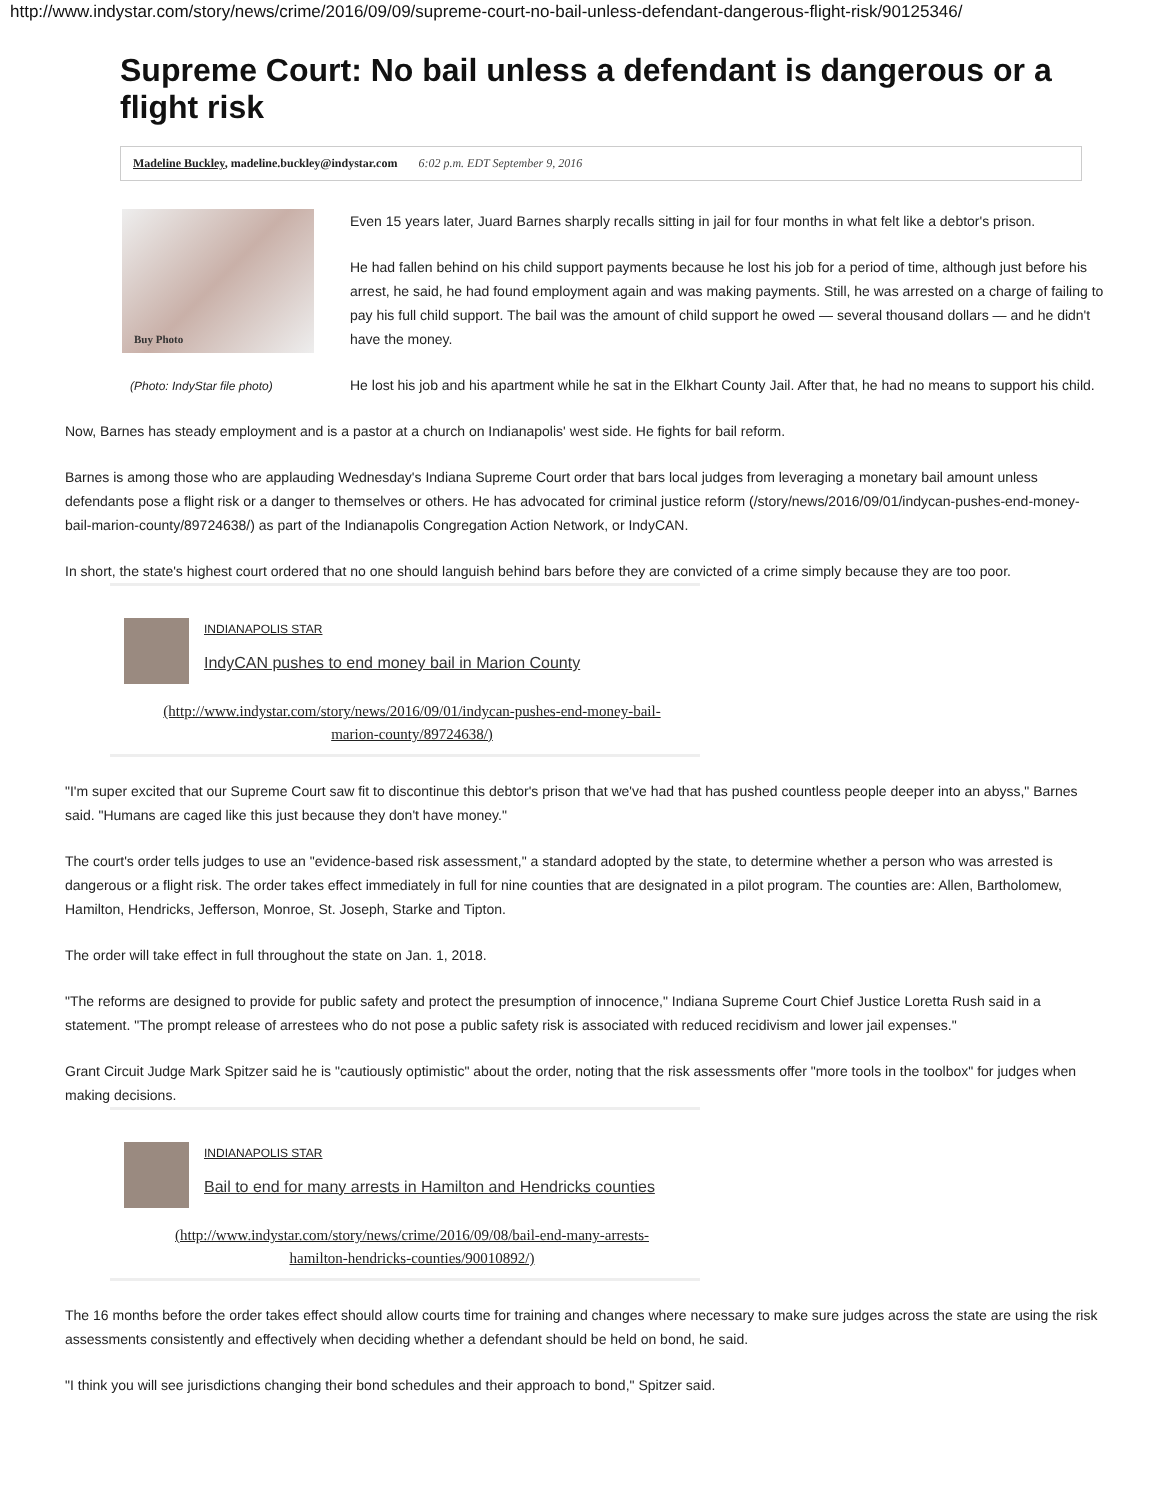http://www.indystar.com/story/news/crime/2016/09/09/supreme-court-no-bail-unless-defendant-dangerous-flight-risk/90125346/
Supreme Court: No bail unless a defendant is dangerous or a flight risk
Madeline Buckley, madeline.buckley@indystar.com 6:02 p.m. EDT September 9, 2016
Buy Photo
(Photo: IndyStar file photo)
Even 15 years later, Juard Barnes sharply recalls sitting in jail for four months in what felt like a debtor's prison.
He had fallen behind on his child support payments because he lost his job for a period of time, although just before his arrest, he said, he had found employment again and was making payments. Still, he was arrested on a charge of failing to pay his full child support. The bail was the amount of child support he owed — several thousand dollars — and he didn't have the money.
He lost his job and his apartment while he sat in the Elkhart County Jail. After that, he had no means to support his child.
Now, Barnes has steady employment and is a pastor at a church on Indianapolis' west side. He fights for bail reform.
Barnes is among those who are applauding Wednesday's Indiana Supreme Court order that bars local judges from leveraging a monetary bail amount unless defendants pose a flight risk or a danger to themselves or others. He has advocated for criminal justice reform (/story/news/2016/09/01/indycan-pushes-end-money-bail-marion-county/89724638/) as part of the Indianapolis Congregation Action Network, or IndyCAN.
In short, the state's highest court ordered that no one should languish behind bars before they are convicted of a crime simply because they are too poor.
INDIANAPOLIS STAR
IndyCAN pushes to end money bail in Marion County
(http://www.indystar.com/story/news/2016/09/01/indycan-pushes-end-money-bail-
marion-county/89724638/)
"I'm super excited that our Supreme Court saw fit to discontinue this debtor's prison that we've had that has pushed countless people deeper into an abyss," Barnes said. "Humans are caged like this just because they don't have money."
The court's order tells judges to use an "evidence-based risk assessment," a standard adopted by the state, to determine whether a person who was arrested is dangerous or a flight risk. The order takes effect immediately in full for nine counties that are designated in a pilot program. The counties are: Allen, Bartholomew, Hamilton, Hendricks, Jefferson, Monroe, St. Joseph, Starke and Tipton.
The order will take effect in full throughout the state on Jan. 1, 2018.
"The reforms are designed to provide for public safety and protect the presumption of innocence," Indiana Supreme Court Chief Justice Loretta Rush said in a statement. "The prompt release of arrestees who do not pose a public safety risk is associated with reduced recidivism and lower jail expenses."
Grant Circuit Judge Mark Spitzer said he is "cautiously optimistic" about the order, noting that the risk assessments offer "more tools in the toolbox" for judges when making decisions.
INDIANAPOLIS STAR
Bail to end for many arrests in Hamilton and Hendricks counties
(http://www.indystar.com/story/news/crime/2016/09/08/bail-end-many-arrests-
hamilton-hendricks-counties/90010892/)
The 16 months before the order takes effect should allow courts time for training and changes where necessary to make sure judges across the state are using the risk assessments consistently and effectively when deciding whether a defendant should be held on bond, he said.
"I think you will see jurisdictions changing their bond schedules and their approach to bond," Spitzer said.